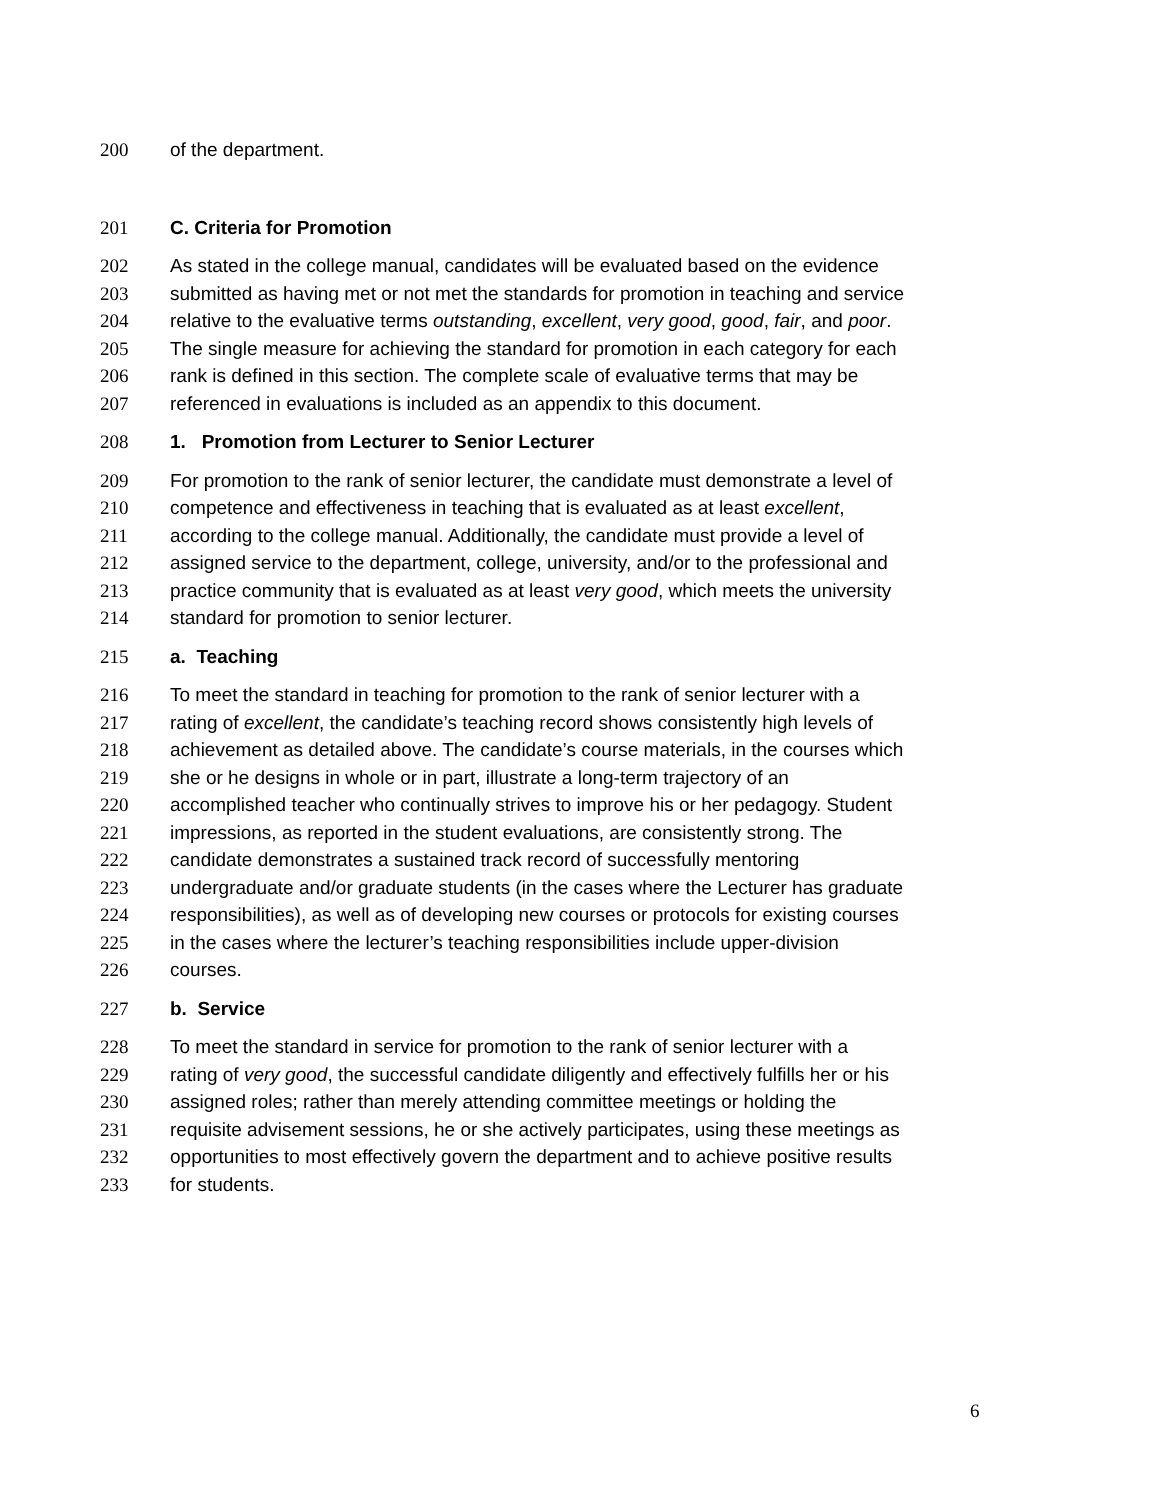200 of the department.
201 C. Criteria for Promotion
202 As stated in the college manual, candidates will be evaluated based on the evidence
203 submitted as having met or not met the standards for promotion in teaching and service
204 relative to the evaluative terms outstanding, excellent, very good, good, fair, and poor.
205 The single measure for achieving the standard for promotion in each category for each
206 rank is defined in this section. The complete scale of evaluative terms that may be
207 referenced in evaluations is included as an appendix to this document.
208 1. Promotion from Lecturer to Senior Lecturer
209 For promotion to the rank of senior lecturer, the candidate must demonstrate a level of
210 competence and effectiveness in teaching that is evaluated as at least excellent,
211 according to the college manual. Additionally, the candidate must provide a level of
212 assigned service to the department, college, university, and/or to the professional and
213 practice community that is evaluated as at least very good, which meets the university
214 standard for promotion to senior lecturer.
215 a. Teaching
216 To meet the standard in teaching for promotion to the rank of senior lecturer with a
217 rating of excellent, the candidate’s teaching record shows consistently high levels of
218 achievement as detailed above. The candidate’s course materials, in the courses which
219 she or he designs in whole or in part, illustrate a long-term trajectory of an
220 accomplished teacher who continually strives to improve his or her pedagogy. Student
221 impressions, as reported in the student evaluations, are consistently strong. The
222 candidate demonstrates a sustained track record of successfully mentoring
223 undergraduate and/or graduate students (in the cases where the Lecturer has graduate
224 responsibilities), as well as of developing new courses or protocols for existing courses
225 in the cases where the lecturer’s teaching responsibilities include upper-division
226 courses.
227 b. Service
228 To meet the standard in service for promotion to the rank of senior lecturer with a
229 rating of very good, the successful candidate diligently and effectively fulfills her or his
230 assigned roles; rather than merely attending committee meetings or holding the
231 requisite advisement sessions, he or she actively participates, using these meetings as
232 opportunities to most effectively govern the department and to achieve positive results
233 for students.
6